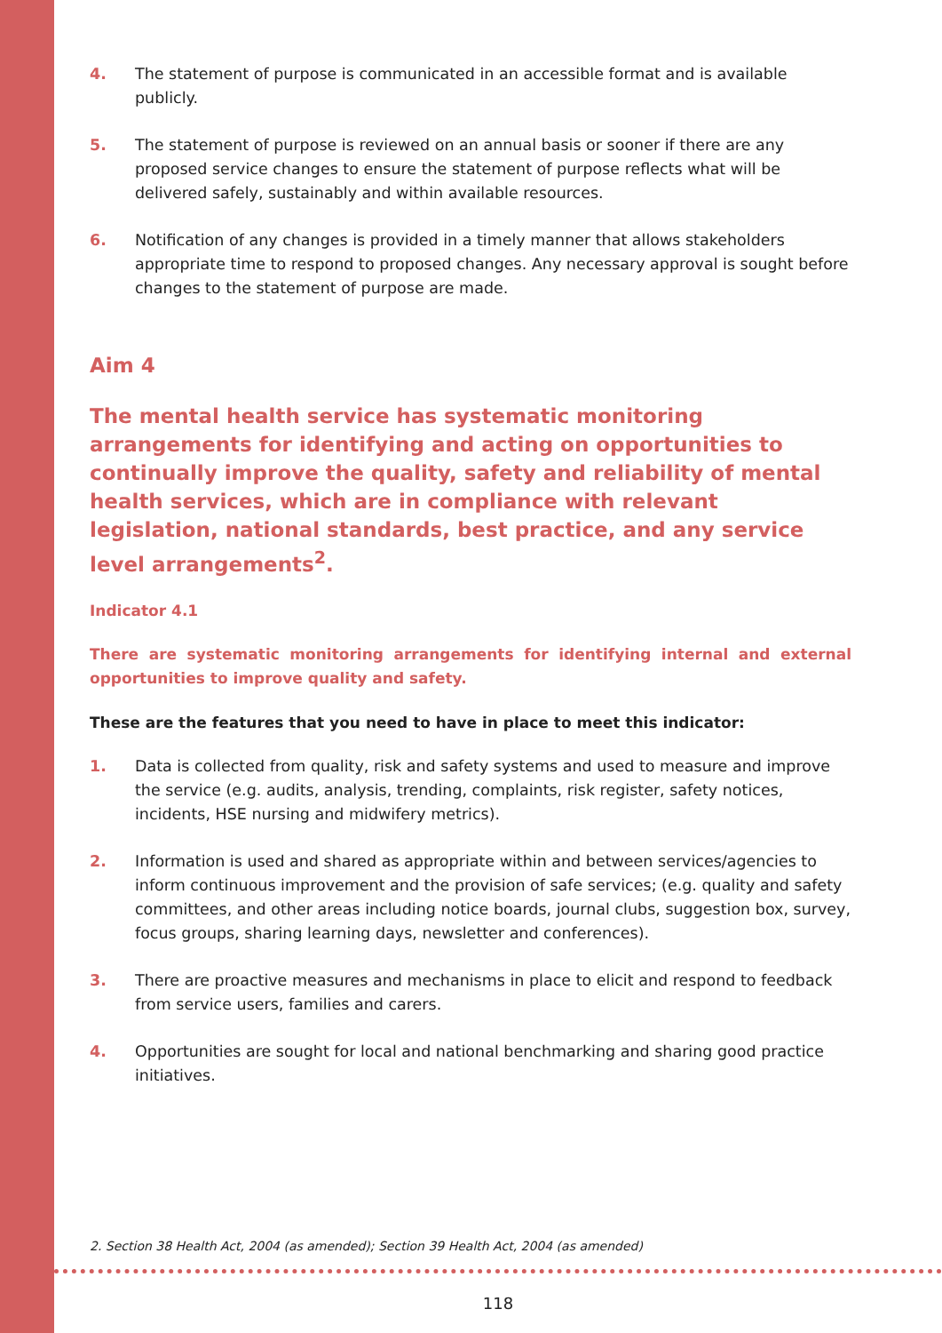4. The statement of purpose is communicated in an accessible format and is available publicly.
5. The statement of purpose is reviewed on an annual basis or sooner if there are any proposed service changes to ensure the statement of purpose reflects what will be delivered safely, sustainably and within available resources.
6. Notification of any changes is provided in a timely manner that allows stakeholders appropriate time to respond to proposed changes. Any necessary approval is sought before changes to the statement of purpose are made.
Aim 4
The mental health service has systematic monitoring arrangements for identifying and acting on opportunities to continually improve the quality, safety and reliability of mental health services, which are in compliance with relevant legislation, national standards, best practice, and any service level arrangements<sup>2</sup>.
Indicator 4.1
There are systematic monitoring arrangements for identifying internal and external opportunities to improve quality and safety.
These are the features that you need to have in place to meet this indicator:
1. Data is collected from quality, risk and safety systems and used to measure and improve the service (e.g. audits, analysis, trending, complaints, risk register, safety notices, incidents, HSE nursing and midwifery metrics).
2. Information is used and shared as appropriate within and between services/agencies to inform continuous improvement and the provision of safe services; (e.g. quality and safety committees, and other areas including notice boards, journal clubs, suggestion box, survey, focus groups, sharing learning days, newsletter and conferences).
3. There are proactive measures and mechanisms in place to elicit and respond to feedback from service users, families and carers.
4. Opportunities are sought for local and national benchmarking and sharing good practice initiatives.
2. Section 38 Health Act, 2004 (as amended); Section 39 Health Act, 2004 (as amended)
118